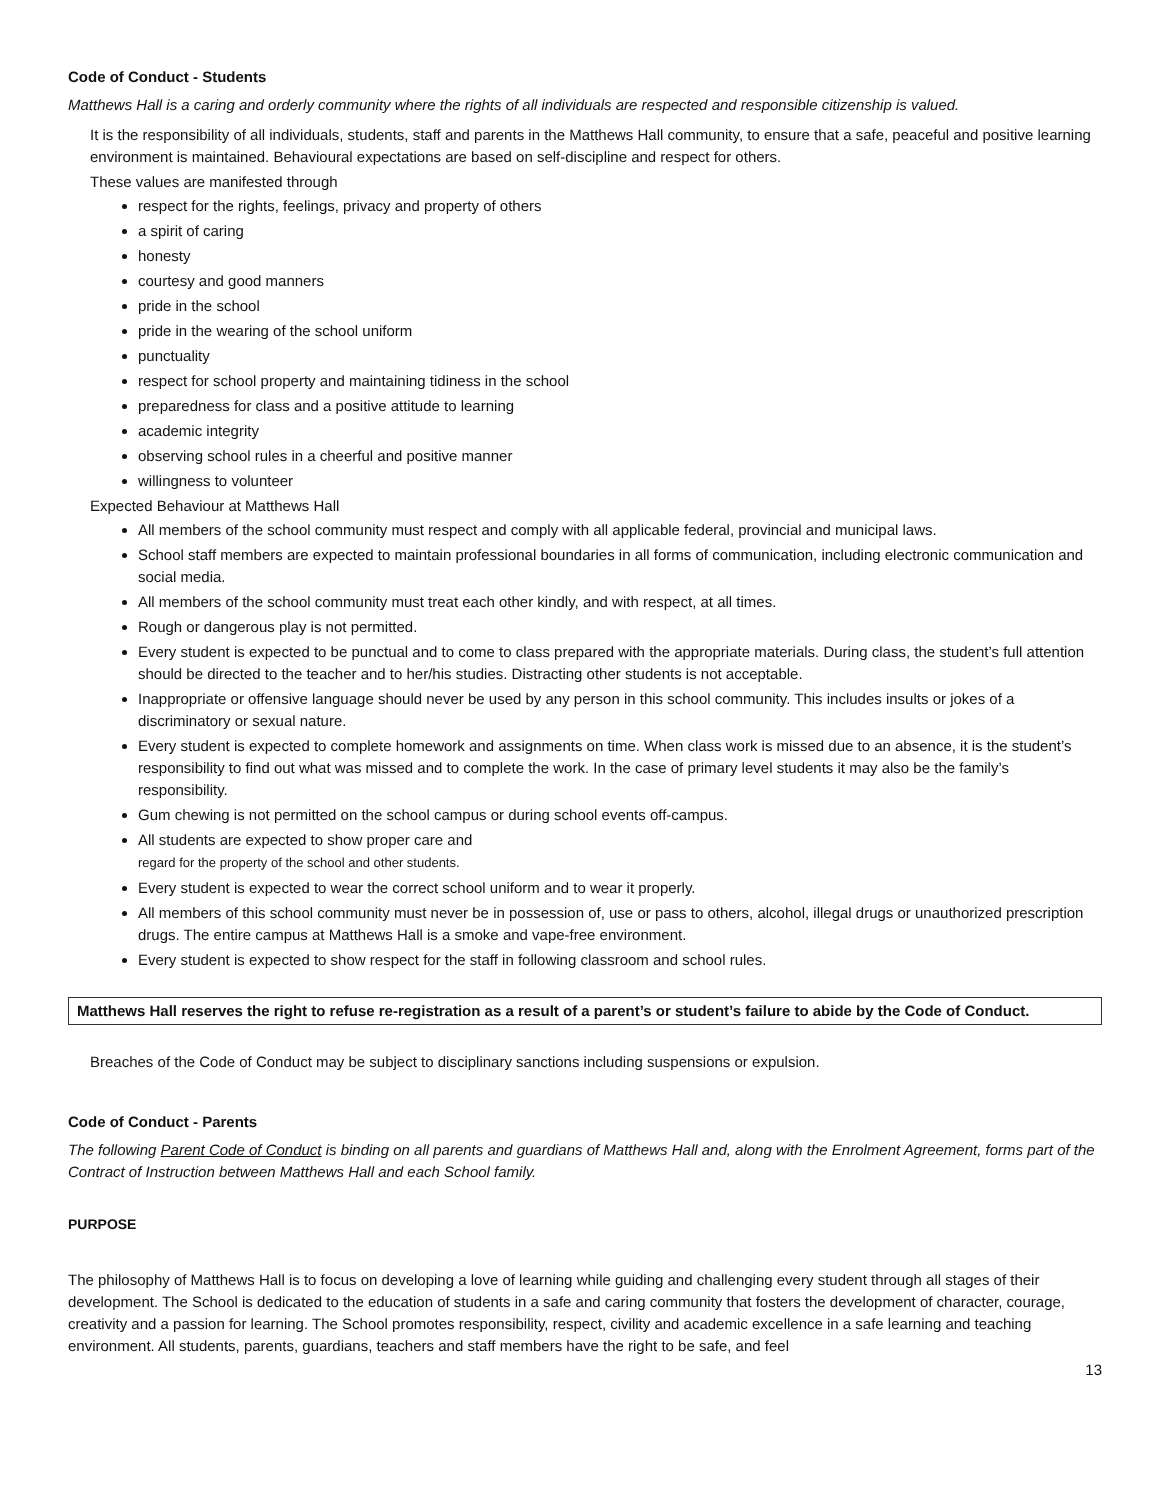Code of Conduct - Students
Matthews Hall is a caring and orderly community where the rights of all individuals are respected and responsible citizenship is valued.
It is the responsibility of all individuals, students, staff and parents in the Matthews Hall community, to ensure that a safe, peaceful and positive learning environment is maintained. Behavioural expectations are based on self-discipline and respect for others.
These values are manifested through
respect for the rights, feelings, privacy and property of others
a spirit of caring
honesty
courtesy and good manners
pride in the school
pride in the wearing of the school uniform
punctuality
respect for school property and maintaining tidiness in the school
preparedness for class and a positive attitude to learning
academic integrity
observing school rules in a cheerful and positive manner
willingness to volunteer
Expected Behaviour at Matthews Hall
All members of the school community must respect and comply with all applicable federal, provincial and municipal laws.
School staff members are expected to maintain professional boundaries in all forms of communication, including electronic communication and social media.
All members of the school community must treat each other kindly, and with respect, at all times.
Rough or dangerous play is not permitted.
Every student is expected to be punctual and to come to class prepared with the appropriate materials. During class, the student’s full attention should be directed to the teacher and to her/his studies. Distracting other students is not acceptable.
Inappropriate or offensive language should never be used by any person in this school community. This includes insults or jokes of a discriminatory or sexual nature.
Every student is expected to complete homework and assignments on time. When class work is missed due to an absence, it is the student’s responsibility to find out what was missed and to complete the work. In the case of primary level students it may also be the family’s responsibility.
Gum chewing is not permitted on the school campus or during school events off-campus.
All students are expected to show proper care and
regard for the property of the school and other students.
Every student is expected to wear the correct school uniform and to wear it properly.
All members of this school community must never be in possession of, use or pass to others, alcohol, illegal drugs or unauthorized prescription drugs. The entire campus at Matthews Hall is a smoke and vape-free environment.
Every student is expected to show respect for the staff in following classroom and school rules.
Matthews Hall reserves the right to refuse re-registration as a result of a parent’s or student’s failure to abide by the Code of Conduct.
Breaches of the Code of Conduct may be subject to disciplinary sanctions including suspensions or expulsion.
Code of Conduct - Parents
The following Parent Code of Conduct is binding on all parents and guardians of Matthews Hall and, along with the Enrolment Agreement, forms part of the Contract of Instruction between Matthews Hall and each School family.
PURPOSE
The philosophy of Matthews Hall is to focus on developing a love of learning while guiding and challenging every student through all stages of their development. The School is dedicated to the education of students in a safe and caring community that fosters the development of character, courage, creativity and a passion for learning. The School promotes responsibility, respect, civility and academic excellence in a safe learning and teaching environment. All students, parents, guardians, teachers and staff members have the right to be safe, and feel
13